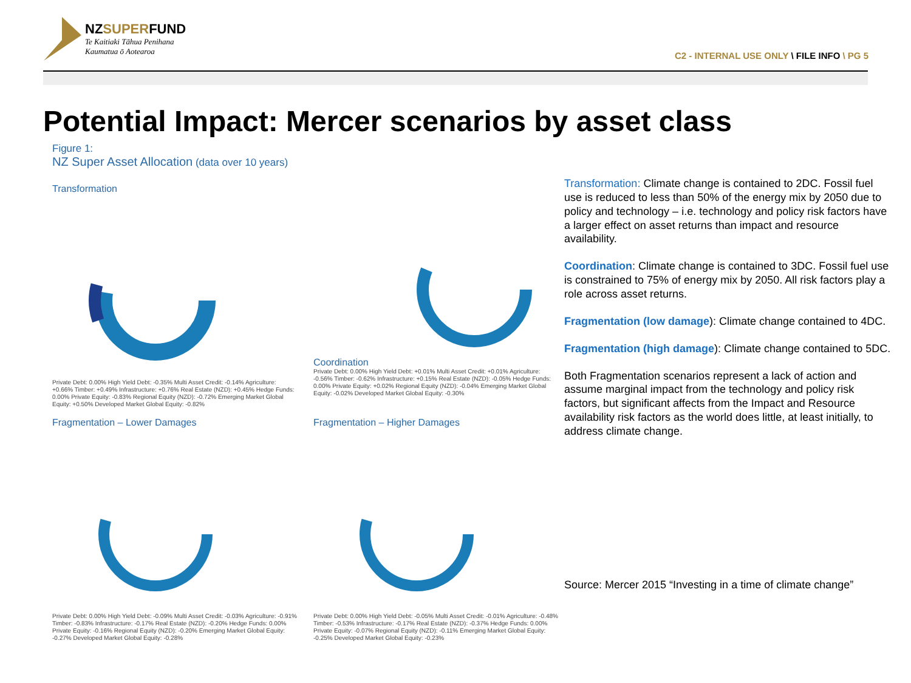NZSUPERFUND
Te Kaitiaki Tāhua Penihana
Kaumatua ō Aotearoa
C2 - INTERNAL USE ONLY \ FILE INFO \ PG 5
Potential Impact: Mercer scenarios by asset class
Figure 1:
NZ Super Asset Allocation (data over 10 years)
Transformation
Private Debt: 0.00% High Yield Debt: -0.35% Multi Asset Credit: -0.14% Agriculture: +0.66% Timber: +0.49% Infrastructure: +0.76% Real Estate (NZD): +0.45% Hedge Funds: 0.00% Private Equity: -0.83% Regional Equity (NZD): -0.72% Emerging Market Global Equity: +0.50% Developed Market Global Equity: -0.82%
Coordination
Private Debt: 0.00% High Yield Debt: +0.01% Multi Asset Credit: +0.01% Agriculture: -0.56% Timber: -0.62% Infrastructure: +0.15% Real Estate (NZD): -0.05% Hedge Funds: 0.00% Private Equity: +0.02% Regional Equity (NZD): -0.04% Emerging Market Global Equity: -0.02% Developed Market Global Equity: -0.30%
Fragmentation – Lower Damages
Private Debt: 0.00% High Yield Debt: -0.09% Multi Asset Credit: -0.03% Agriculture: -0.91% Timber: -0.83% Infrastructure: -0.17% Real Estate (NZD): -0.20% Hedge Funds: 0.00% Private Equity: -0.16% Regional Equity (NZD): -0.20% Emerging Market Global Equity: -0.27% Developed Market Global Equity: -0.28%
Fragmentation – Higher Damages
Private Debt: 0.00% High Yield Debt: -0.05% Multi Asset Credit: -0.01% Agriculture: -0.48% Timber: -0.53% Infrastructure: -0.17% Real Estate (NZD): -0.37% Hedge Funds: 0.00% Private Equity: -0.07% Regional Equity (NZD): -0.11% Emerging Market Global Equity: -0.25% Developed Market Global Equity: -0.23%
Transformation: Climate change is contained to 2DC. Fossil fuel use is reduced to less than 50% of the energy mix by 2050 due to policy and technology – i.e. technology and policy risk factors have a larger effect on asset returns than impact and resource availability.
Coordination: Climate change is contained to 3DC. Fossil fuel use is constrained to 75% of energy mix by 2050. All risk factors play a role across asset returns.
Fragmentation (low damage): Climate change contained to 4DC.
Fragmentation (high damage): Climate change contained to 5DC.
Both Fragmentation scenarios represent a lack of action and assume marginal impact from the technology and policy risk factors, but significant affects from the Impact and Resource availability risk factors as the world does little, at least initially, to address climate change.
Source: Mercer 2015 “Investing in a time of climate change”